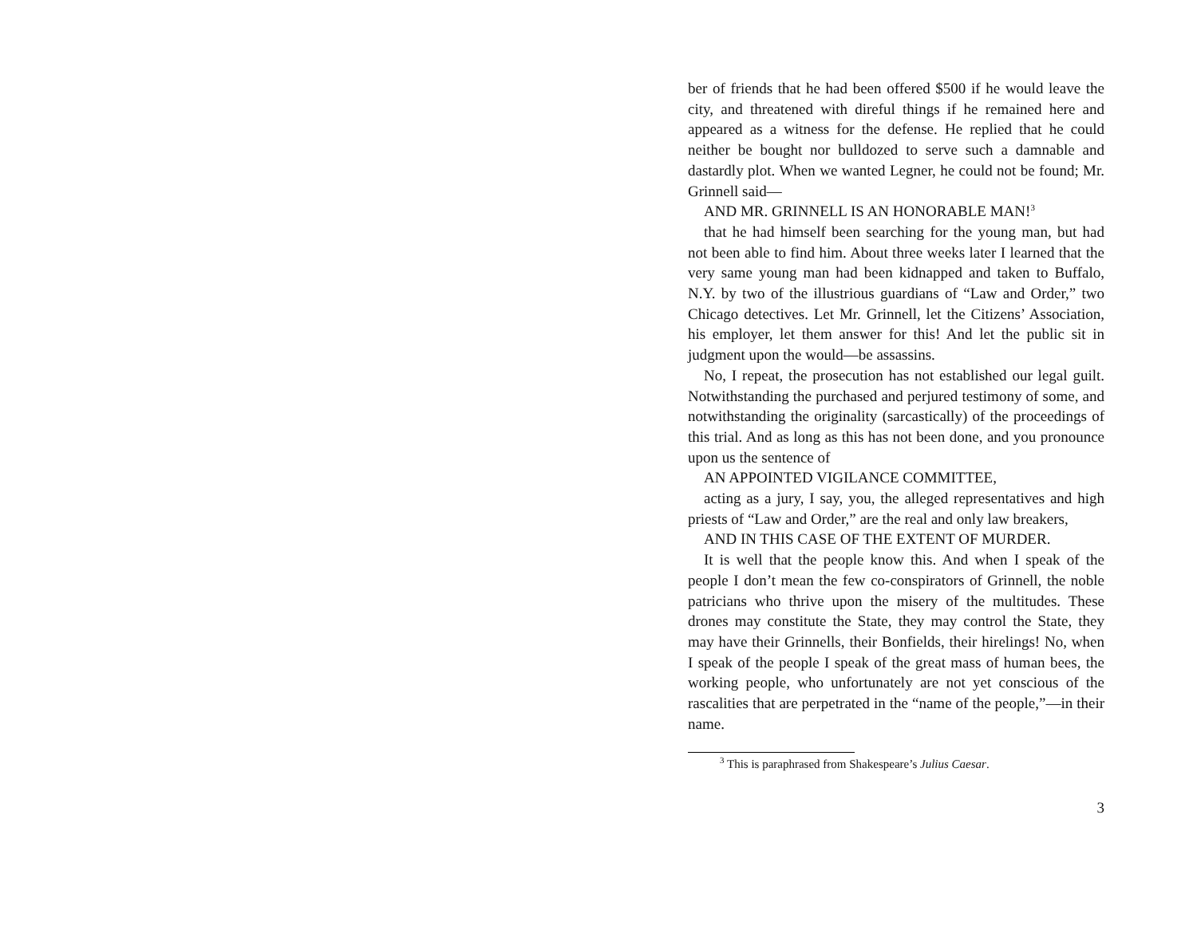ber of friends that he had been offered $500 if he would leave the city, and threatened with direful things if he remained here and appeared as a witness for the defense. He replied that he could neither be bought nor bulldozed to serve such a damnable and dastardly plot. When we wanted Legner, he could not be found; Mr. Grinnell said—
AND MR. GRINNELL IS AN HONORABLE MAN!<sup>3</sup>
that he had himself been searching for the young man, but had not been able to find him. About three weeks later I learned that the very same young man had been kidnapped and taken to Buffalo, N.Y. by two of the illustrious guardians of “Law and Order,” two Chicago detectives. Let Mr. Grinnell, let the Citizens’ Association, his employer, let them answer for this! And let the public sit in judgment upon the would—be assassins.
No, I repeat, the prosecution has not established our legal guilt. Notwithstanding the purchased and perjured testimony of some, and notwithstanding the originality (sarcastically) of the proceedings of this trial. And as long as this has not been done, and you pronounce upon us the sentence of
AN APPOINTED VIGILANCE COMMITTEE,
acting as a jury, I say, you, the alleged representatives and high priests of “Law and Order,” are the real and only law breakers,
AND IN THIS CASE OF THE EXTENT OF MURDER.
It is well that the people know this. And when I speak of the people I don’t mean the few co-conspirators of Grinnell, the noble patricians who thrive upon the misery of the multitudes. These drones may constitute the State, they may control the State, they may have their Grinnells, their Bonfields, their hirelings! No, when I speak of the people I speak of the great mass of human bees, the working people, who unfortunately are not yet conscious of the rascalities that are perpetrated in the “name of the people,”—in their name.
<sup>3</sup> This is paraphrased from Shakespeare’s Julius Caesar.
3